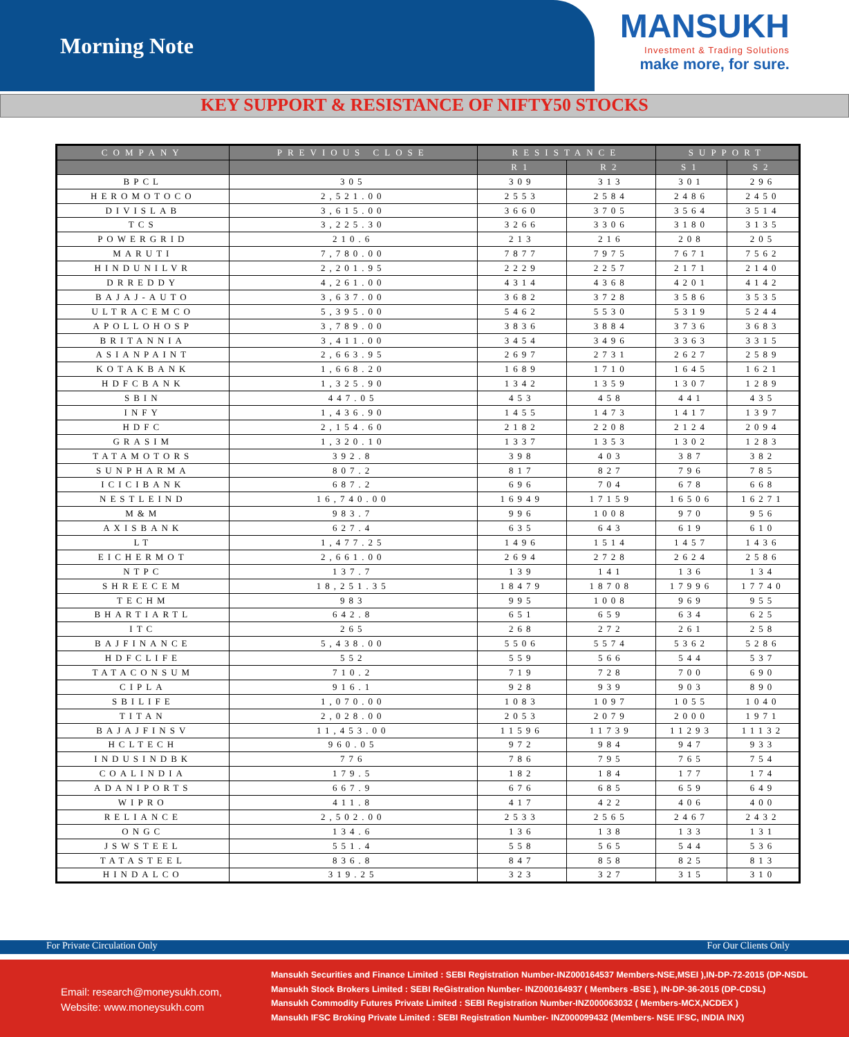Morning Note
MANSUKH
Investment & Trading Solutions
make more, for sure.
KEY SUPPORT & RESISTANCE OF NIFTY50 STOCKS
| COMPANY | PREVIOUS CLOSE | RESISTANCE | | SUPPORT | |
| --- | --- | --- | --- | --- | --- |
| | | R1 | R2 | S1 | S2 |
| BPCL | 305 | 309 | 313 | 301 | 296 |
| HEROMOTOCO | 2,521.00 | 2553 | 2584 | 2486 | 2450 |
| DIVISLAB | 3,615.00 | 3660 | 3705 | 3564 | 3514 |
| TCS | 3,225.30 | 3266 | 3306 | 3180 | 3135 |
| POWERGRID | 210.6 | 213 | 216 | 208 | 205 |
| MARUTI | 7,780.00 | 7877 | 7975 | 7671 | 7562 |
| HINDUNILVR | 2,201.95 | 2229 | 2257 | 2171 | 2140 |
| DRREDDY | 4,261.00 | 4314 | 4368 | 4201 | 4142 |
| BAJAJ-AUTO | 3,637.00 | 3682 | 3728 | 3586 | 3535 |
| ULTRACEMCO | 5,395.00 | 5462 | 5530 | 5319 | 5244 |
| APOLLOHOSP | 3,789.00 | 3836 | 3884 | 3736 | 3683 |
| BRITANNIA | 3,411.00 | 3454 | 3496 | 3363 | 3315 |
| ASIANPAINT | 2,663.95 | 2697 | 2731 | 2627 | 2589 |
| KOTAKBANK | 1,668.20 | 1689 | 1710 | 1645 | 1621 |
| HDFCBANK | 1,325.90 | 1342 | 1359 | 1307 | 1289 |
| SBIN | 447.05 | 453 | 458 | 441 | 435 |
| INFY | 1,436.90 | 1455 | 1473 | 1417 | 1397 |
| HDFC | 2,154.60 | 2182 | 2208 | 2124 | 2094 |
| GRASIM | 1,320.10 | 1337 | 1353 | 1302 | 1283 |
| TATAMOTORS | 392.8 | 398 | 403 | 387 | 382 |
| SUNPHARMA | 807.2 | 817 | 827 | 796 | 785 |
| ICICIBANK | 687.2 | 696 | 704 | 678 | 668 |
| NESTLEIND | 16,740.00 | 16949 | 17159 | 16506 | 16271 |
| M&M | 983.7 | 996 | 1008 | 970 | 956 |
| AXISBANK | 627.4 | 635 | 643 | 619 | 610 |
| LT | 1,477.25 | 1496 | 1514 | 1457 | 1436 |
| EICHERMOT | 2,661.00 | 2694 | 2728 | 2624 | 2586 |
| NTPC | 137.7 | 139 | 141 | 136 | 134 |
| SHREECEM | 18,251.35 | 18479 | 18708 | 17996 | 17740 |
| TECHM | 983 | 995 | 1008 | 969 | 955 |
| BHARTIARTL | 642.8 | 651 | 659 | 634 | 625 |
| ITC | 265 | 268 | 272 | 261 | 258 |
| BAJFINANCE | 5,438.00 | 5506 | 5574 | 5362 | 5286 |
| HDFCLIFE | 552 | 559 | 566 | 544 | 537 |
| TATACONSUM | 710.2 | 719 | 728 | 700 | 690 |
| CIPLA | 916.1 | 928 | 939 | 903 | 890 |
| SBILIFE | 1,070.00 | 1083 | 1097 | 1055 | 1040 |
| TITAN | 2,028.00 | 2053 | 2079 | 2000 | 1971 |
| BAJAJFINSV | 11,453.00 | 11596 | 11739 | 11293 | 11132 |
| HCLTECH | 960.05 | 972 | 984 | 947 | 933 |
| INDUSINDBK | 776 | 786 | 795 | 765 | 754 |
| COALINDIA | 179.5 | 182 | 184 | 177 | 174 |
| ADANIPORTS | 667.9 | 676 | 685 | 659 | 649 |
| WIPRO | 411.8 | 417 | 422 | 406 | 400 |
| RELIANCE | 2,502.00 | 2533 | 2565 | 2467 | 2432 |
| ONGC | 134.6 | 136 | 138 | 133 | 131 |
| JSWSTEEL | 551.4 | 558 | 565 | 544 | 536 |
| TATASTEEL | 836.8 | 847 | 858 | 825 | 813 |
| HINDALCO | 319.25 | 323 | 327 | 315 | 310 |
For Private Circulation Only For Our Clients Only
Email: research@moneysukh.com,
Website: www.moneysukh.com
Mansukh Securities and Finance Limited : SEBI Registration Number-INZ000164537 Members-NSE,MSEI ),IN-DP-72-2015 (DP-NSDL
Mansukh Stock Brokers Limited : SEBI ReGistration Number- INZ000164937 ( Members -BSE ), IN-DP-36-2015 (DP-CDSL)
Mansukh Commodity Futures Private Limited : SEBI Registration Number-INZ000063032 ( Members-MCX,NCDEX )
Mansukh IFSC Broking Private Limited : SEBI Registration Number- INZ000099432 (Members- NSE IFSC, INDIA INX)